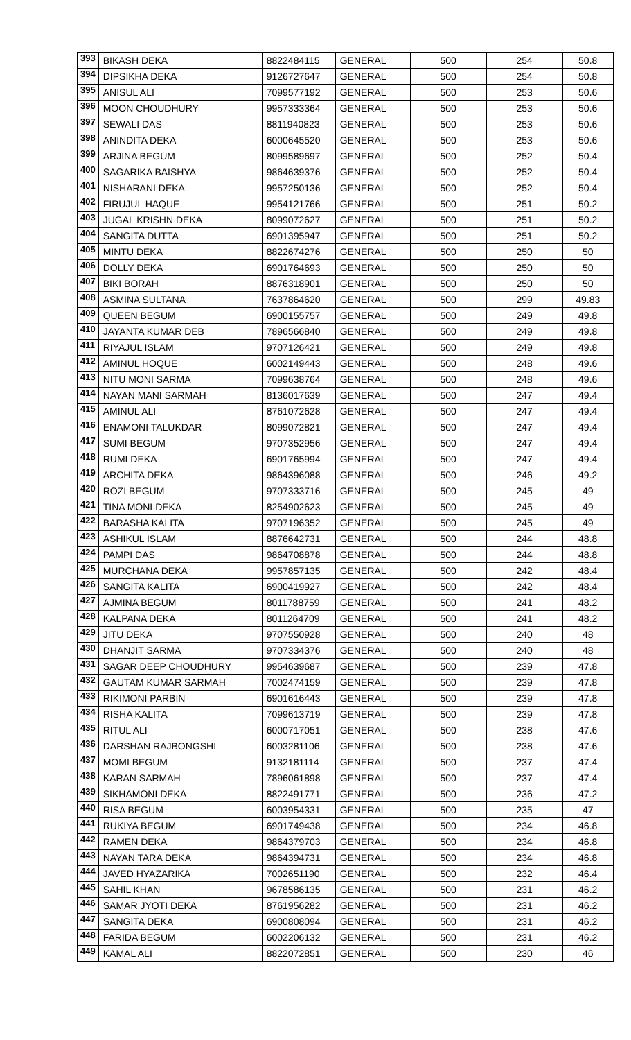| 393 | BIKASH DEKA | 8822484115 | GENERAL | 500 | 254 | 50.8 |
| 394 | DIPSIKHA DEKA | 9126727647 | GENERAL | 500 | 254 | 50.8 |
| 395 | ANISUL ALI | 7099577192 | GENERAL | 500 | 253 | 50.6 |
| 396 | MOON CHOUDHURY | 9957333364 | GENERAL | 500 | 253 | 50.6 |
| 397 | SEWALI DAS | 8811940823 | GENERAL | 500 | 253 | 50.6 |
| 398 | ANINDITA DEKA | 6000645520 | GENERAL | 500 | 253 | 50.6 |
| 399 | ARJINA BEGUM | 8099589697 | GENERAL | 500 | 252 | 50.4 |
| 400 | SAGARIKA BAISHYA | 9864639376 | GENERAL | 500 | 252 | 50.4 |
| 401 | NISHARANI DEKA | 9957250136 | GENERAL | 500 | 252 | 50.4 |
| 402 | FIRUJUL HAQUE | 9954121766 | GENERAL | 500 | 251 | 50.2 |
| 403 | JUGAL KRISHN DEKA | 8099072627 | GENERAL | 500 | 251 | 50.2 |
| 404 | SANGITA DUTTA | 6901395947 | GENERAL | 500 | 251 | 50.2 |
| 405 | MINTU DEKA | 8822674276 | GENERAL | 500 | 250 | 50 |
| 406 | DOLLY DEKA | 6901764693 | GENERAL | 500 | 250 | 50 |
| 407 | BIKI BORAH | 8876318901 | GENERAL | 500 | 250 | 50 |
| 408 | ASMINA SULTANA | 7637864620 | GENERAL | 500 | 299 | 49.83 |
| 409 | QUEEN BEGUM | 6900155757 | GENERAL | 500 | 249 | 49.8 |
| 410 | JAYANTA KUMAR DEB | 7896566840 | GENERAL | 500 | 249 | 49.8 |
| 411 | RIYAJUL ISLAM | 9707126421 | GENERAL | 500 | 249 | 49.8 |
| 412 | AMINUL HOQUE | 6002149443 | GENERAL | 500 | 248 | 49.6 |
| 413 | NITU MONI SARMA | 7099638764 | GENERAL | 500 | 248 | 49.6 |
| 414 | NAYAN MANI SARMAH | 8136017639 | GENERAL | 500 | 247 | 49.4 |
| 415 | AMINUL ALI | 8761072628 | GENERAL | 500 | 247 | 49.4 |
| 416 | ENAMONI TALUKDAR | 8099072821 | GENERAL | 500 | 247 | 49.4 |
| 417 | SUMI BEGUM | 9707352956 | GENERAL | 500 | 247 | 49.4 |
| 418 | RUMI DEKA | 6901765994 | GENERAL | 500 | 247 | 49.4 |
| 419 | ARCHITA DEKA | 9864396088 | GENERAL | 500 | 246 | 49.2 |
| 420 | ROZI BEGUM | 9707333716 | GENERAL | 500 | 245 | 49 |
| 421 | TINA MONI DEKA | 8254902623 | GENERAL | 500 | 245 | 49 |
| 422 | BARASHA KALITA | 9707196352 | GENERAL | 500 | 245 | 49 |
| 423 | ASHIKUL ISLAM | 8876642731 | GENERAL | 500 | 244 | 48.8 |
| 424 | PAMPI DAS | 9864708878 | GENERAL | 500 | 244 | 48.8 |
| 425 | MURCHANA DEKA | 9957857135 | GENERAL | 500 | 242 | 48.4 |
| 426 | SANGITA KALITA | 6900419927 | GENERAL | 500 | 242 | 48.4 |
| 427 | AJMINA BEGUM | 8011788759 | GENERAL | 500 | 241 | 48.2 |
| 428 | KALPANA DEKA | 8011264709 | GENERAL | 500 | 241 | 48.2 |
| 429 | JITU DEKA | 9707550928 | GENERAL | 500 | 240 | 48 |
| 430 | DHANJIT SARMA | 9707334376 | GENERAL | 500 | 240 | 48 |
| 431 | SAGAR DEEP CHOUDHURY | 9954639687 | GENERAL | 500 | 239 | 47.8 |
| 432 | GAUTAM KUMAR SARMAH | 7002474159 | GENERAL | 500 | 239 | 47.8 |
| 433 | RIKIMONI PARBIN | 6901616443 | GENERAL | 500 | 239 | 47.8 |
| 434 | RISHA KALITA | 7099613719 | GENERAL | 500 | 239 | 47.8 |
| 435 | RITUL ALI | 6000717051 | GENERAL | 500 | 238 | 47.6 |
| 436 | DARSHAN RAJBONGSHI | 6003281106 | GENERAL | 500 | 238 | 47.6 |
| 437 | MOMI BEGUM | 9132181114 | GENERAL | 500 | 237 | 47.4 |
| 438 | KARAN SARMAH | 7896061898 | GENERAL | 500 | 237 | 47.4 |
| 439 | SIKHAMONI DEKA | 8822491771 | GENERAL | 500 | 236 | 47.2 |
| 440 | RISA BEGUM | 6003954331 | GENERAL | 500 | 235 | 47 |
| 441 | RUKIYA BEGUM | 6901749438 | GENERAL | 500 | 234 | 46.8 |
| 442 | RAMEN DEKA | 9864379703 | GENERAL | 500 | 234 | 46.8 |
| 443 | NAYAN TARA DEKA | 9864394731 | GENERAL | 500 | 234 | 46.8 |
| 444 | JAVED HYAZARIKA | 7002651190 | GENERAL | 500 | 232 | 46.4 |
| 445 | SAHIL KHAN | 9678586135 | GENERAL | 500 | 231 | 46.2 |
| 446 | SAMAR JYOTI DEKA | 8761956282 | GENERAL | 500 | 231 | 46.2 |
| 447 | SANGITA DEKA | 6900808094 | GENERAL | 500 | 231 | 46.2 |
| 448 | FARIDA BEGUM | 6002206132 | GENERAL | 500 | 231 | 46.2 |
| 449 | KAMAL ALI | 8822072851 | GENERAL | 500 | 230 | 46 |